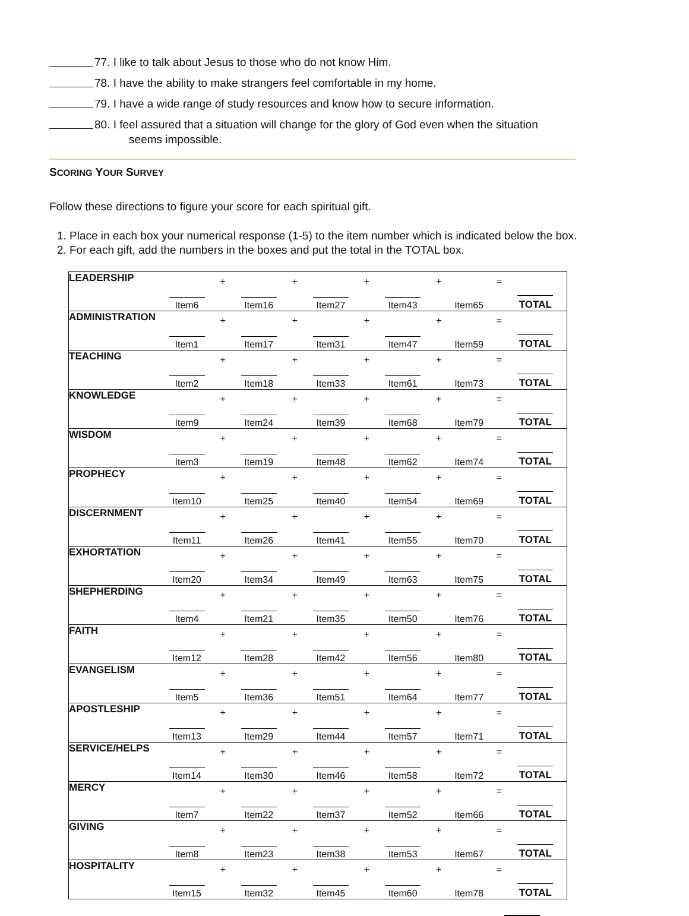77. I like to talk about Jesus to those who do not know Him.
78. I have the ability to make strangers feel comfortable in my home.
79. I have a wide range of study resources and know how to secure information.
80. I feel assured that a situation will change for the glory of God even when the situation
seems impossible.
SCORING YOUR SURVEY
Follow these directions to figure your score for each spiritual gift.
1. Place in each box your numerical response (1-5) to the item number which is indicated below the box.
2. For each gift, add the numbers in the boxes and put the total in the TOTAL box.
| LEADERSHIP | | + | | + | | + | | + | | = | |
| | Item6 | | Item16 | | Item27 | | Item43 | | Item65 | | TOTAL |
| ADMINISTRATION | | + | | + | | + | | + | | = | |
| | Item1 | | Item17 | | Item31 | | Item47 | | Item59 | | TOTAL |
| TEACHING | | + | | + | | + | | + | | = | |
| | Item2 | | Item18 | | Item33 | | Item61 | | Item73 | | TOTAL |
| KNOWLEDGE | | + | | + | | + | | + | | = | |
| | Item9 | | Item24 | | Item39 | | Item68 | | Item79 | | TOTAL |
| WISDOM | | + | | + | | + | | + | | = | |
| | Item3 | | Item19 | | Item48 | | Item62 | | Item74 | | TOTAL |
| PROPHECY | | + | | + | | + | | + | | = | |
| | Item10 | | Item25 | | Item40 | | Item54 | | Item69 | | TOTAL |
| DISCERNMENT | | + | | + | | + | | + | | = | |
| | Item11 | | Item26 | | Item41 | | Item55 | | Item70 | | TOTAL |
| EXHORTATION | | + | | + | | + | | + | | = | |
| | Item20 | | Item34 | | Item49 | | Item63 | | Item75 | | TOTAL |
| SHEPHERDING | | + | | + | | + | | + | | = | |
| | Item4 | | Item21 | | Item35 | | Item50 | | Item76 | | TOTAL |
| FAITH | | + | | + | | + | | + | | = | |
| | Item12 | | Item28 | | Item42 | | Item56 | | Item80 | | TOTAL |
| EVANGELISM | | + | | + | | + | | + | | = | |
| | Item5 | | Item36 | | Item51 | | Item64 | | Item77 | | TOTAL |
| APOSTLESHIP | | + | | + | | + | | + | | = | |
| | Item13 | | Item29 | | Item44 | | Item57 | | Item71 | | TOTAL |
| SERVICE/HELPS | | + | | + | | + | | + | | = | |
| | Item14 | | Item30 | | Item46 | | Item58 | | Item72 | | TOTAL |
| MERCY | | + | | + | | + | | + | | = | |
| | Item7 | | Item22 | | Item37 | | Item52 | | Item66 | | TOTAL |
| GIVING | | + | | + | | + | | + | | = | |
| | Item8 | | Item23 | | Item38 | | Item53 | | Item67 | | TOTAL |
| HOSPITALITY | | + | | + | | + | | + | | = | |
| | Item15 | | Item32 | | Item45 | | Item60 | | Item78 | | TOTAL |